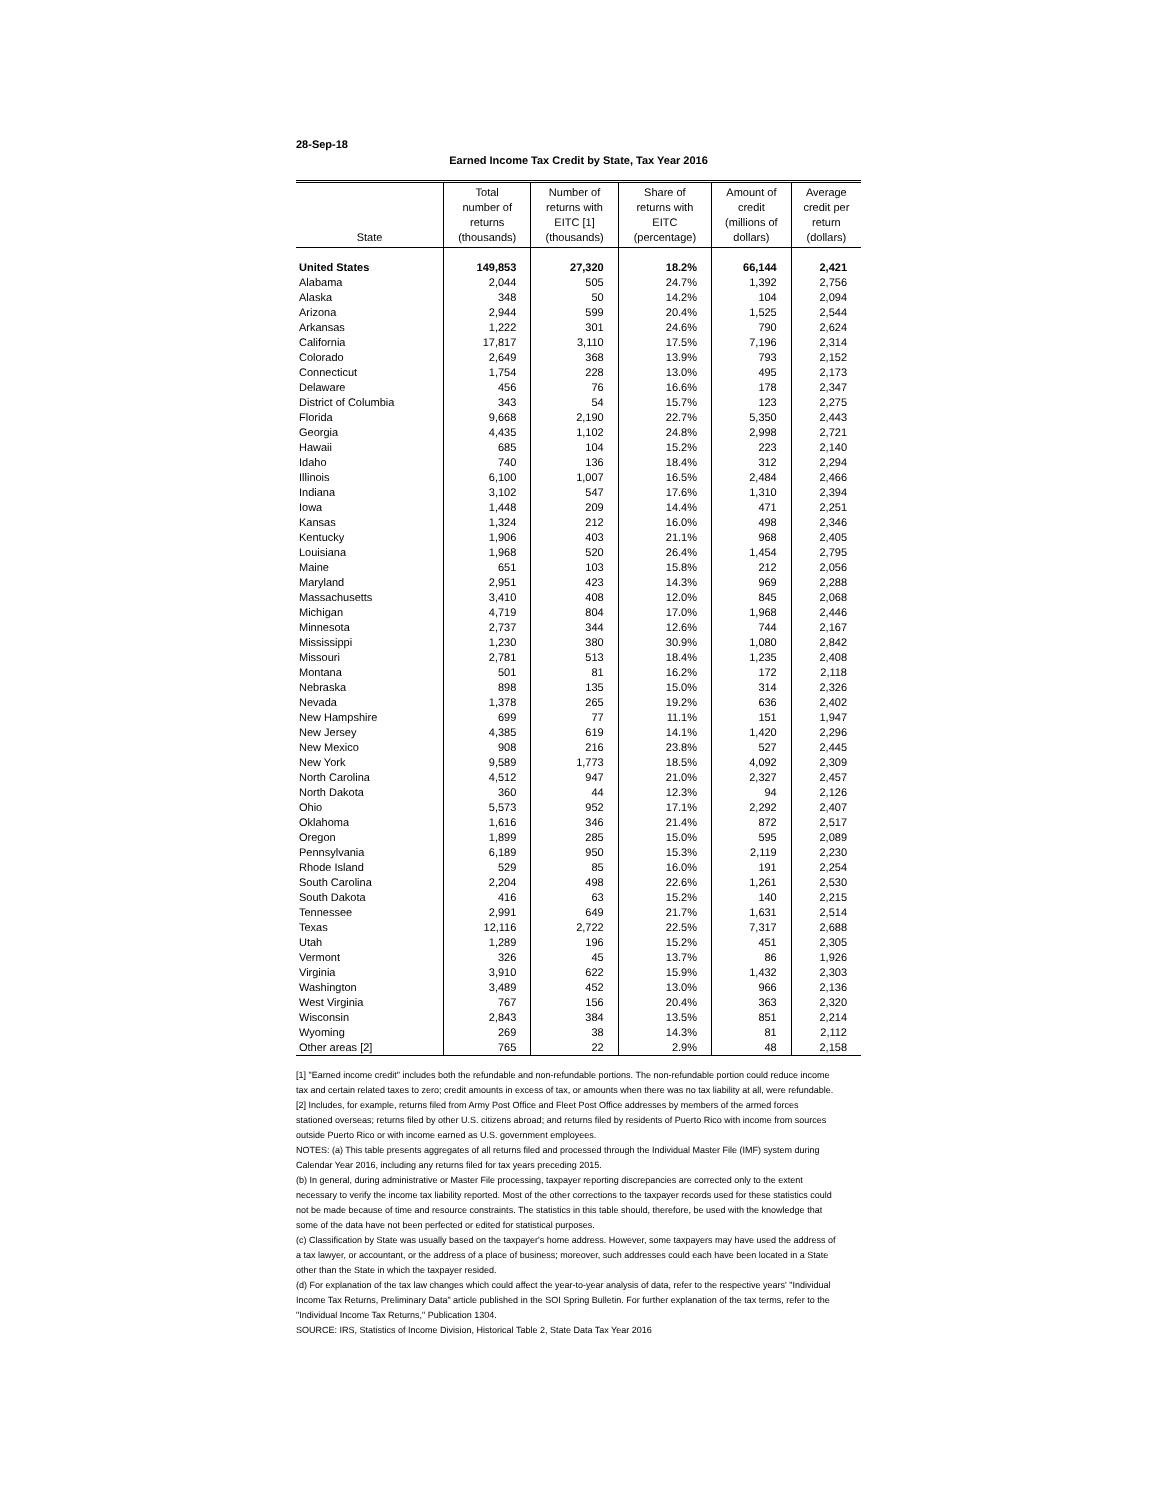28-Sep-18
Earned Income Tax Credit by State, Tax Year 2016
| State | Total number of returns (thousands) | Number of returns with EITC [1] (thousands) | Share of returns with EITC (percentage) | Amount of credit (millions of dollars) | Average credit per return (dollars) |
| --- | --- | --- | --- | --- | --- |
| United States | 149,853 | 27,320 | 18.2% | 66,144 | 2,421 |
| Alabama | 2,044 | 505 | 24.7% | 1,392 | 2,756 |
| Alaska | 348 | 50 | 14.2% | 104 | 2,094 |
| Arizona | 2,944 | 599 | 20.4% | 1,525 | 2,544 |
| Arkansas | 1,222 | 301 | 24.6% | 790 | 2,624 |
| California | 17,817 | 3,110 | 17.5% | 7,196 | 2,314 |
| Colorado | 2,649 | 368 | 13.9% | 793 | 2,152 |
| Connecticut | 1,754 | 228 | 13.0% | 495 | 2,173 |
| Delaware | 456 | 76 | 16.6% | 178 | 2,347 |
| District of Columbia | 343 | 54 | 15.7% | 123 | 2,275 |
| Florida | 9,668 | 2,190 | 22.7% | 5,350 | 2,443 |
| Georgia | 4,435 | 1,102 | 24.8% | 2,998 | 2,721 |
| Hawaii | 685 | 104 | 15.2% | 223 | 2,140 |
| Idaho | 740 | 136 | 18.4% | 312 | 2,294 |
| Illinois | 6,100 | 1,007 | 16.5% | 2,484 | 2,466 |
| Indiana | 3,102 | 547 | 17.6% | 1,310 | 2,394 |
| Iowa | 1,448 | 209 | 14.4% | 471 | 2,251 |
| Kansas | 1,324 | 212 | 16.0% | 498 | 2,346 |
| Kentucky | 1,906 | 403 | 21.1% | 968 | 2,405 |
| Louisiana | 1,968 | 520 | 26.4% | 1,454 | 2,795 |
| Maine | 651 | 103 | 15.8% | 212 | 2,056 |
| Maryland | 2,951 | 423 | 14.3% | 969 | 2,288 |
| Massachusetts | 3,410 | 408 | 12.0% | 845 | 2,068 |
| Michigan | 4,719 | 804 | 17.0% | 1,968 | 2,446 |
| Minnesota | 2,737 | 344 | 12.6% | 744 | 2,167 |
| Mississippi | 1,230 | 380 | 30.9% | 1,080 | 2,842 |
| Missouri | 2,781 | 513 | 18.4% | 1,235 | 2,408 |
| Montana | 501 | 81 | 16.2% | 172 | 2,118 |
| Nebraska | 898 | 135 | 15.0% | 314 | 2,326 |
| Nevada | 1,378 | 265 | 19.2% | 636 | 2,402 |
| New Hampshire | 699 | 77 | 11.1% | 151 | 1,947 |
| New Jersey | 4,385 | 619 | 14.1% | 1,420 | 2,296 |
| New Mexico | 908 | 216 | 23.8% | 527 | 2,445 |
| New York | 9,589 | 1,773 | 18.5% | 4,092 | 2,309 |
| North Carolina | 4,512 | 947 | 21.0% | 2,327 | 2,457 |
| North Dakota | 360 | 44 | 12.3% | 94 | 2,126 |
| Ohio | 5,573 | 952 | 17.1% | 2,292 | 2,407 |
| Oklahoma | 1,616 | 346 | 21.4% | 872 | 2,517 |
| Oregon | 1,899 | 285 | 15.0% | 595 | 2,089 |
| Pennsylvania | 6,189 | 950 | 15.3% | 2,119 | 2,230 |
| Rhode Island | 529 | 85 | 16.0% | 191 | 2,254 |
| South Carolina | 2,204 | 498 | 22.6% | 1,261 | 2,530 |
| South Dakota | 416 | 63 | 15.2% | 140 | 2,215 |
| Tennessee | 2,991 | 649 | 21.7% | 1,631 | 2,514 |
| Texas | 12,116 | 2,722 | 22.5% | 7,317 | 2,688 |
| Utah | 1,289 | 196 | 15.2% | 451 | 2,305 |
| Vermont | 326 | 45 | 13.7% | 86 | 1,926 |
| Virginia | 3,910 | 622 | 15.9% | 1,432 | 2,303 |
| Washington | 3,489 | 452 | 13.0% | 966 | 2,136 |
| West Virginia | 767 | 156 | 20.4% | 363 | 2,320 |
| Wisconsin | 2,843 | 384 | 13.5% | 851 | 2,214 |
| Wyoming | 269 | 38 | 14.3% | 81 | 2,112 |
| Other areas [2] | 765 | 22 | 2.9% | 48 | 2,158 |
[1] "Earned income credit" includes both the refundable and non-refundable portions. The non-refundable portion could reduce income tax and certain related taxes to zero; credit amounts in excess of tax, or amounts when there was no tax liability at all, were refundable.
[2] Includes, for example, returns filed from Army Post Office and Fleet Post Office addresses by members of the armed forces stationed overseas; returns filed by other U.S. citizens abroad; and returns filed by residents of Puerto Rico with income from sources outside Puerto Rico or with income earned as U.S. government employees.
NOTES: (a) This table presents aggregates of all returns filed and processed through the Individual Master File (IMF) system during Calendar Year 2016, including any returns filed for tax years preceding 2015.
(b) In general, during administrative or Master File processing, taxpayer reporting discrepancies are corrected only to the extent necessary to verify the income tax liability reported. Most of the other corrections to the taxpayer records used for these statistics could not be made because of time and resource constraints. The statistics in this table should, therefore, be used with the knowledge that some of the data have not been perfected or edited for statistical purposes.
(c) Classification by State was usually based on the taxpayer's home address. However, some taxpayers may have used the address of a tax lawyer, or accountant, or the address of a place of business; moreover, such addresses could each have been located in a State other than the State in which the taxpayer resided.
(d) For explanation of the tax law changes which could affect the year-to-year analysis of data, refer to the respective years' "Individual Income Tax Returns, Preliminary Data" article published in the SOI Spring Bulletin. For further explanation of the tax terms, refer to the "Individual Income Tax Returns," Publication 1304.
SOURCE: IRS, Statistics of Income Division, Historical Table 2, State Data Tax Year 2016